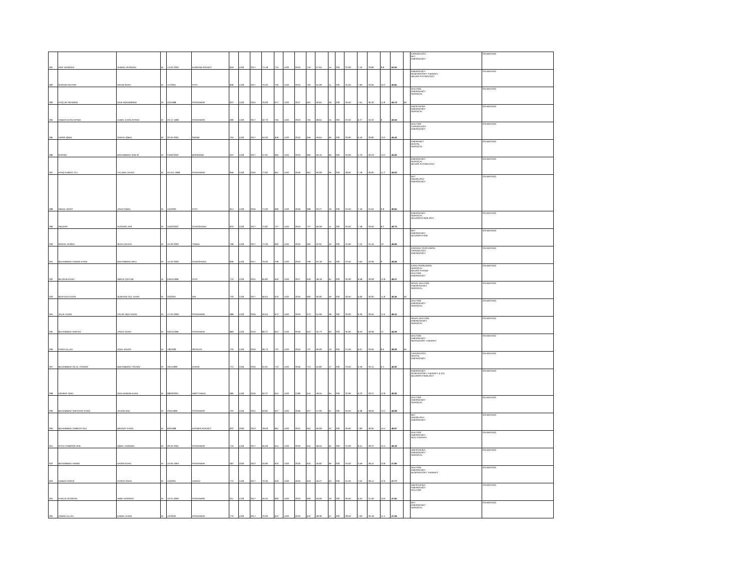| 281 | ASIF HUSSAIN | AHMAD HUSSAIN | M | 14-02-2002 | KURRAM AGENCY | 816 | 1100 | 2017 | 74.18 | 744 | 1100 | 2019 | 744 | 67.64 | 44 | 200 | 22.00 | 7.42 | 33.82 | 8.8 | 50.04 | | CARDIOLOGY MLT EMERGENCY | ON WAITING |
| 282 | SHOAIB AKHTAR | SAHIB SHAH | M | 1/1/2001 | FATA | 836 | 1100 | 2017 | 76.00 | 705 | 1100 | 2019 | 705 | 64.09 | 51 | 200 | 25.50 | 7.60 | 32.05 | 10.2 | 49.85 | | EMERGENCY RESPIRATORY THERAPY NEURO PHYSIOLOGY | ON WAITING |
| 283 | ATIQ UR REHMAN | NAIK MUHAMMAD | M | 4/4/1998 | PESHAWAR | 837 | 1100 | 2015 | 76.09 | 677 | 1100 | 2017 | 667 | 60.64 | 59 | 200 | 29.50 | 7.61 | 30.32 | 11.8 | 49.73 | MI | DIALYSIS EMERGENCY SURGICAL | ON WAITING |
| 284 | HAMZA KHAN AFRIDI | AJMAL KHAN AFRIDI | M | 23-12-1999 | PESHAWAR | 690 | 1100 | 2017 | 62.73 | 755 | 1100 | 2019 | 755 | 68.64 | 45 | 200 | 22.50 | 6.27 | 34.32 | 9 | 49.59 | | ANESTHESIA EMERGENCY SURGICAL | ON WAITING |
| 285 | HARIS IQBAL | SAEED IQBAL | M | 20-04-2001 | SWABI | 704 | 1100 | 2017 | 64.00 | 656 | 1100 | 2019 | 656 | 59.64 | 66 | 200 | 33.00 | 6.40 | 29.82 | 13.2 | 49.42 | | DIALYSIS CARDIOLOGY EMERGENCY | ON WAITING |
| 286 | SHAHID | MUHAMMAD SAB IR | M | 24/02/2002 | MOHMAND | 637 | 1100 | 2017 | 57.91 | 665 | 1100 | 2019 | 665 | 60.45 | 66 | 200 | 33.00 | 5.79 | 30.23 | 13.2 | 49.22 | | EMERENCY DENTAL SURGICAL | ON WAITING |
| 287 | AFAQ AHMAD TAJ | TAJ WALI KHAN | M | 25-011-1999 | PESHAWAR | 856 | 1100 | 2016 | 77.82 | 661 | 1100 | 2018 | 661 | 60.09 | 56 | 200 | 28.00 | 7.78 | 30.05 | 11.2 | 49.03 | | EMERGENCY SURGICAL NEURO PHYSIOLOGY | ON WAITING |
| 288 | ABDUL BASIT | JAVID IQBAL | M | 1/4/2000 | FATA | 814 | 1100 | 2016 | 74.00 | 696 | 1100 | 2018 | 696 | 63.27 | 49 | 200 | 24.50 | 7.40 | 31.64 | 9.8 | 48.84 | | MLT RADIOLOGY EMERGENCY | ON WAITING |
| 289 | ABUZAR | AURANG ZEB | M | 15/02/2002 | CHARSADDA | 823 | 1100 | 2017 | 74.82 | 727 | 1100 | 2019 | 727 | 66.09 | 41 | 200 | 20.50 | 7.48 | 33.05 | 8.2 | 48.73 | | EMERGENCY SURGICAL NEUROPHYSIOLOGY | ON WAITING |
| 290 | SOHAIL AFRIDI | SHAH JEHAN | M | 15-03-2002 | TRIBAL | 796 | 1100 | 2017 | 72.36 | 692 | 1100 | 2019 | 692 | 62.91 | 50 | 200 | 25.00 | 7.24 | 31.45 | 10 | 48.69 | | MLT EMERGENCY NEUROPHYSIO | ON WAITING |
| 291 | MUHAMMAD ADNAN KHAN | MUHAMMAD WALI | M | 15-02-2002 | CHARSADDA | 836 | 1100 | 2017 | 76.00 | 706 | 1100 | 2019 | 706 | 64.18 | 45 | 200 | 22.50 | 7.60 | 32.09 | 9 | 48.69 | | CARDIAC PERFUSION CARDIOLOGY EMERGENCY | ON WAITING |
| 292 | MUJEEB KHAN | ABDUL QAYUM | M | 04/01/1999 | FATA | 724 | 1100 | 2015 | 65.82 | 640 | 1100 | 2017 | 640 | 58.18 | 64 | 200 | 32.00 | 6.58 | 29.09 | 12.8 | 48.47 | | CARD PERSURION SURGICAL NEURO PHYSIO DIALYSIS EMERGENCY | ON WAITING |
| 293 | MURTAZA KHAN | SUBHANI GUL KHAN | M | 3/3/2001 | DIR | 733 | 1100 | 2017 | 66.64 | 670 | 1100 | 2019 | 660 | 60.00 | 59 | 200 | 29.50 | 6.66 | 30.00 | 11.8 | 48.46 | MI | RENAL DIALYSIS EMEREGENCY SURGICAL | ON WAITING |
| 294 | JALAL KHAN | FALAK NIAZ KHAN | M | 17-04-2000 | PESHAWAR | 689 | 1100 | 2016 | 62.64 | 672 | 1100 | 2019 | 672 | 61.09 | 58 | 200 | 29.00 | 6.26 | 30.55 | 11.6 | 48.41 | | DIALYSIS EMERGENCY SURGICAL | ON WAITING |
| 295 | MUHAMMAD IRSHAD | JAVED SHAH | M | 05/01/1999 | PESHAWAR | 883 | 1100 | 2016 | 80.27 | 624 | 1100 | 2018 | 624 | 56.73 | 60 | 200 | 30.00 | 8.03 | 28.36 | 12 | 48.39 | | RENAL DIALYSIS EMEREGENCY SURGICAL | ON WAITING |
| 296 | FARID ULLAH | AQAL WAZIR | M | 7/8/1999 | ORAKZAI | 734 | 1100 | 2016 | 66.73 | 737 | 1100 | 2019 | 727 | 66.09 | 43 | 200 | 21.50 | 6.67 | 33.05 | 8.6 | 48.32 | MI | DIALYSIS EMERGENCY REPIRATORY THERAPY | ON WAITING |
| 297 | MUHAMMAD HILAL YOUSAF | MUHAMMAD YOUSAF | M | 10/4/1999 | KARAK | 714 | 1100 | 2016 | 64.91 | 713 | 1100 | 2018 | 713 | 64.82 | 47 | 200 | 23.50 | 6.49 | 32.41 | 9.4 | 48.30 | | CARDIOLOGY DENTAL EMERGENCY | ON WAITING |
| 298 | ASHRAF SAID | SAID NAWAB KHAIL | M | 08/03/2001 | ABOTTABAD | 685 | 1100 | 2016 | 62.27 | 644 | 1100 | 2108 | 644 | 58.55 | 64 | 200 | 32.00 | 6.23 | 29.27 | 12.8 | 48.30 | | EMERGENCY RESPIRATORY THERAPY & ICU NEUROPHYSIOLOGY | ON WAITING |
| 299 | MUHAMMAD SHEHZAD KHAN | JEHAN ZEB | M | 25/5/1999 | PESHAWAR | 702 | 1100 | 2015 | 63.82 | 627 | 1100 | 2018 | 627 | 57.00 | 67 | 200 | 33.50 | 6.38 | 28.50 | 13.4 | 48.28 | | DIALYSIS EMERGENCY SURGICAL | ON WAITING |
| 300 | MUHAMMAD ZAMEER GUL | MEENAT KHAN | M | 9/3/1998 | KHYBER AGENCY | 822 | 1050 | 2013 | 78.29 | 661 | 1100 | 2015 | 661 | 60.09 | 52 | 200 | 26.00 | 7.83 | 30.05 | 10.4 | 48.27 | | MLT RADIOLOGY EMERGENCY | ON WAITING |
| 301 | SYED TAIMOOR ZEB | IQBAL HUSSAIN | M | 26-04-2001 | PESHAWAR | 716 | 1100 | 2017 | 65.09 | 644 | 1100 | 2019 | 644 | 58.55 | 62 | 200 | 31.00 | 6.51 | 29.27 | 12.4 | 48.18 | | DIALYSIS EMERGENCY RES THERAPY | ON WAITING |
| 302 | MUHAMMAD HAMID | NASIR KHAN | M | 15-05-1994 | PESHAWAR | 587 | 1050 | 2012 | 55.90 | 625 | 1100 | 2018 | 625 | 56.82 | 69 | 200 | 34.50 | 5.59 | 28.41 | 13.8 | 47.80 | | ANESTHESIA EMERGENCY SURGICAL | ON WAITING |
| 303 | HAMZA FEROZ | FEROZ SHAH | M | 1/3/2001 | HANGU | 774 | 1100 | 2017 | 70.36 | 619 | 1100 | 2019 | 619 | 56.27 | 63 | 200 | 31.50 | 7.04 | 28.14 | 12.6 | 47.77 | | DIALYSIS EMERGENCY RESPIRATORY THERAPY | ON WAITING |
| 304 | KHALID HUSSAIN | AMIR HUSSAIN | M | 15-01-2000 | PESHAWAR | 611 | 1100 | 2017 | 55.55 | 693 | 1100 | 2019 | 693 | 63.00 | 53 | 200 | 26.50 | 5.55 | 31.50 | 10.6 | 47.65 | | ANESTHESIA EMERGENCY DIALYSIS | ON WAITING |
| 305 | HAMID ULLAH | KAMAL KHAN | M | 1/2/2002 | PESHAWAR | 770 | 1100 | 2017 | 70.00 | 642 | 1100 | 2019 | 642 | 58.36 | 57 | 200 | 28.50 | 7.00 | 29.18 | 11.4 | 47.58 | | MLT EMERGENCY SURGICAL | ON WAITING |